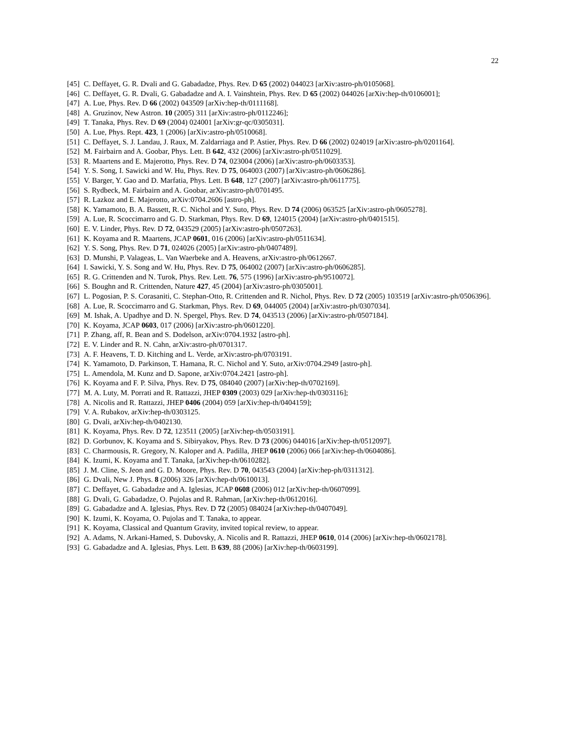22
[45]
C. Deffayet, G. R. Dvali and G. Gabadadze, Phys. Rev. D 65 (2002) 044023 [arXiv:astro-ph/0105068].
[46]
C. Deffayet, G. R. Dvali, G. Gabadadze and A. I. Vainshtein, Phys. Rev. D 65 (2002) 044026 [arXiv:hep-th/0106001];
[47]
A. Lue, Phys. Rev. D 66 (2002) 043509 [arXiv:hep-th/0111168].
[48]
A. Gruzinov, New Astron. 10 (2005) 311 [arXiv:astro-ph/0112246];
[49]
T. Tanaka, Phys. Rev. D 69 (2004) 024001 [arXiv:gr-qc/0305031].
[50]
A. Lue, Phys. Rept. 423, 1 (2006) [arXiv:astro-ph/0510068].
[51]
C. Deffayet, S. J. Landau, J. Raux, M. Zaldarriaga and P. Astier, Phys. Rev. D 66 (2002) 024019 [arXiv:astro-ph/0201164].
[52]
M. Fairbairn and A. Goobar, Phys. Lett. B 642, 432 (2006) [arXiv:astro-ph/0511029].
[53]
R. Maartens and E. Majerotto, Phys. Rev. D 74, 023004 (2006) [arXiv:astro-ph/0603353].
[54]
Y. S. Song, I. Sawicki and W. Hu, Phys. Rev. D 75, 064003 (2007) [arXiv:astro-ph/0606286].
[55]
V. Barger, Y. Gao and D. Marfatia, Phys. Lett. B 648, 127 (2007) [arXiv:astro-ph/0611775].
[56]
S. Rydbeck, M. Fairbairn and A. Goobar, arXiv:astro-ph/0701495.
[57]
R. Lazkoz and E. Majerotto, arXiv:0704.2606 [astro-ph].
[58]
K. Yamamoto, B. A. Bassett, R. C. Nichol and Y. Suto, Phys. Rev. D 74 (2006) 063525 [arXiv:astro-ph/0605278].
[59]
A. Lue, R. Scoccimarro and G. D. Starkman, Phys. Rev. D 69, 124015 (2004) [arXiv:astro-ph/0401515].
[60]
E. V. Linder, Phys. Rev. D 72, 043529 (2005) [arXiv:astro-ph/0507263].
[61]
K. Koyama and R. Maartens, JCAP 0601, 016 (2006) [arXiv:astro-ph/0511634].
[62]
Y. S. Song, Phys. Rev. D 71, 024026 (2005) [arXiv:astro-ph/0407489].
[63]
D. Munshi, P. Valageas, L. Van Waerbeke and A. Heavens, arXiv:astro-ph/0612667.
[64]
I. Sawicki, Y. S. Song and W. Hu, Phys. Rev. D 75, 064002 (2007) [arXiv:astro-ph/0606285].
[65]
R. G. Crittenden and N. Turok, Phys. Rev. Lett. 76, 575 (1996) [arXiv:astro-ph/9510072].
[66]
S. Boughn and R. Crittenden, Nature 427, 45 (2004) [arXiv:astro-ph/0305001].
[67]
L. Pogosian, P. S. Corasaniti, C. Stephan-Otto, R. Crittenden and R. Nichol, Phys. Rev. D 72 (2005) 103519 [arXiv:astro-ph/0506396].
[68]
A. Lue, R. Scoccimarro and G. Starkman, Phys. Rev. D 69, 044005 (2004) [arXiv:astro-ph/0307034].
[69]
M. Ishak, A. Upadhye and D. N. Spergel, Phys. Rev. D 74, 043513 (2006) [arXiv:astro-ph/0507184].
[70]
K. Koyama, JCAP 0603, 017 (2006) [arXiv:astro-ph/0601220].
[71]
P. Zhang, aff, R. Bean and S. Dodelson, arXiv:0704.1932 [astro-ph].
[72]
E. V. Linder and R. N. Cahn, arXiv:astro-ph/0701317.
[73]
A. F. Heavens, T. D. Kitching and L. Verde, arXiv:astro-ph/0703191.
[74]
K. Yamamoto, D. Parkinson, T. Hamana, R. C. Nichol and Y. Suto, arXiv:0704.2949 [astro-ph].
[75]
L. Amendola, M. Kunz and D. Sapone, arXiv:0704.2421 [astro-ph].
[76]
K. Koyama and F. P. Silva, Phys. Rev. D 75, 084040 (2007) [arXiv:hep-th/0702169].
[77]
M. A. Luty, M. Porrati and R. Rattazzi, JHEP 0309 (2003) 029 [arXiv:hep-th/0303116];
[78]
A. Nicolis and R. Rattazzi, JHEP 0406 (2004) 059 [arXiv:hep-th/0404159];
[79]
V. A. Rubakov, arXiv:hep-th/0303125.
[80]
G. Dvali, arXiv:hep-th/0402130.
[81]
K. Koyama, Phys. Rev. D 72, 123511 (2005) [arXiv:hep-th/0503191].
[82]
D. Gorbunov, K. Koyama and S. Sibiryakov, Phys. Rev. D 73 (2006) 044016 [arXiv:hep-th/0512097].
[83]
C. Charmousis, R. Gregory, N. Kaloper and A. Padilla, JHEP 0610 (2006) 066 [arXiv:hep-th/0604086].
[84]
K. Izumi, K. Koyama and T. Tanaka, [arXiv:hep-th/0610282].
[85]
J. M. Cline, S. Jeon and G. D. Moore, Phys. Rev. D 70, 043543 (2004) [arXiv:hep-ph/0311312].
[86]
G. Dvali, New J. Phys. 8 (2006) 326 [arXiv:hep-th/0610013].
[87]
C. Deffayet, G. Gabadadze and A. Iglesias, JCAP 0608 (2006) 012 [arXiv:hep-th/0607099].
[88]
G. Dvali, G. Gabadadze, O. Pujolas and R. Rahman, [arXiv:hep-th/0612016].
[89]
G. Gabadadze and A. Iglesias, Phys. Rev. D 72 (2005) 084024 [arXiv:hep-th/0407049].
[90]
K. Izumi, K. Koyama, O. Pujolas and T. Tanaka, to appear.
[91]
K. Koyama, Classical and Quantum Gravity, invited topical review, to appear.
[92]
A. Adams, N. Arkani-Hamed, S. Dubovsky, A. Nicolis and R. Rattazzi, JHEP 0610, 014 (2006) [arXiv:hep-th/0602178].
[93]
G. Gabadadze and A. Iglesias, Phys. Lett. B 639, 88 (2006) [arXiv:hep-th/0603199].